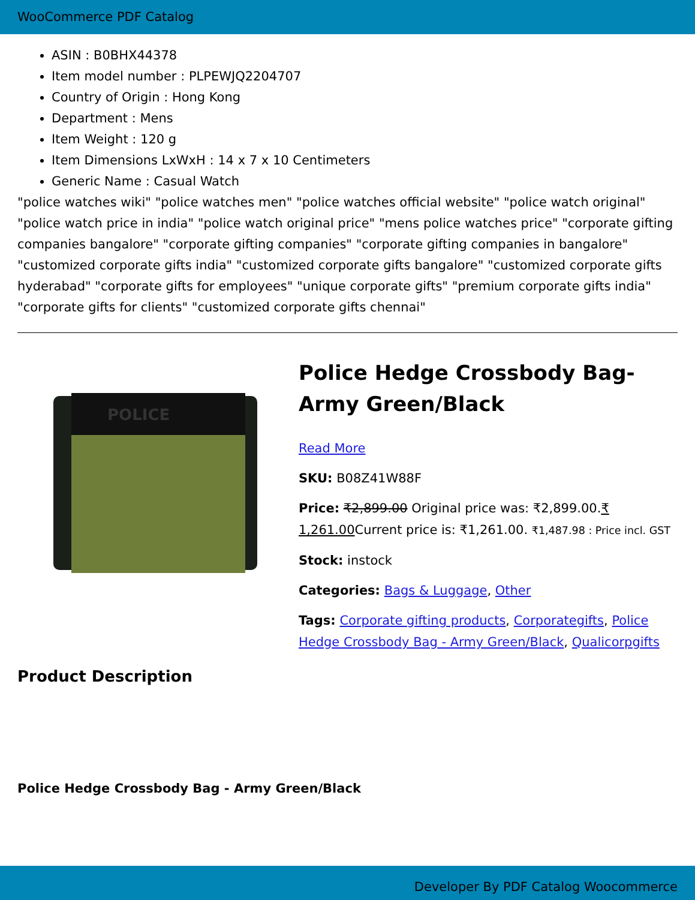WooCommerce PDF Catalog
ASIN : B0BHX44378
Item model number : PLPEWJQ2204707
Country of Origin : Hong Kong
Department : Mens
Item Weight : 120 g
Item Dimensions LxWxH : 14 x 7 x 10 Centimeters
Generic Name : Casual Watch
"police watches wiki" "police watches men" "police watches official website" "police watch original" "police watch price in india" "police watch original price" "mens police watches price" "corporate gifting companies bangalore" "corporate gifting companies" "corporate gifting companies in bangalore" "customized corporate gifts india" "customized corporate gifts bangalore" "customized corporate gifts hyderabad" "corporate gifts for employees" "unique corporate gifts" "premium corporate gifts india" "corporate gifts for clients" "customized corporate gifts chennai"
POLICE
Police Hedge Crossbody Bag- Army Green/Black
Read More
SKU: B08Z41W88F
Price: ₹2,899.00 Original price was: ₹2,899.00.₹ 1,261.00 Current price is: ₹1,261.00. ₹1,487.98 : Price incl. GST
Stock: instock
Categories: Bags & Luggage, Other
Tags: Corporate gifting products, Corporategifts, Police Hedge Crossbody Bag - Army Green/Black, Qualicorpgifts
Product Description
Police Hedge Crossbody Bag - Army Green/Black
Developer By PDF Catalog Woocommerce